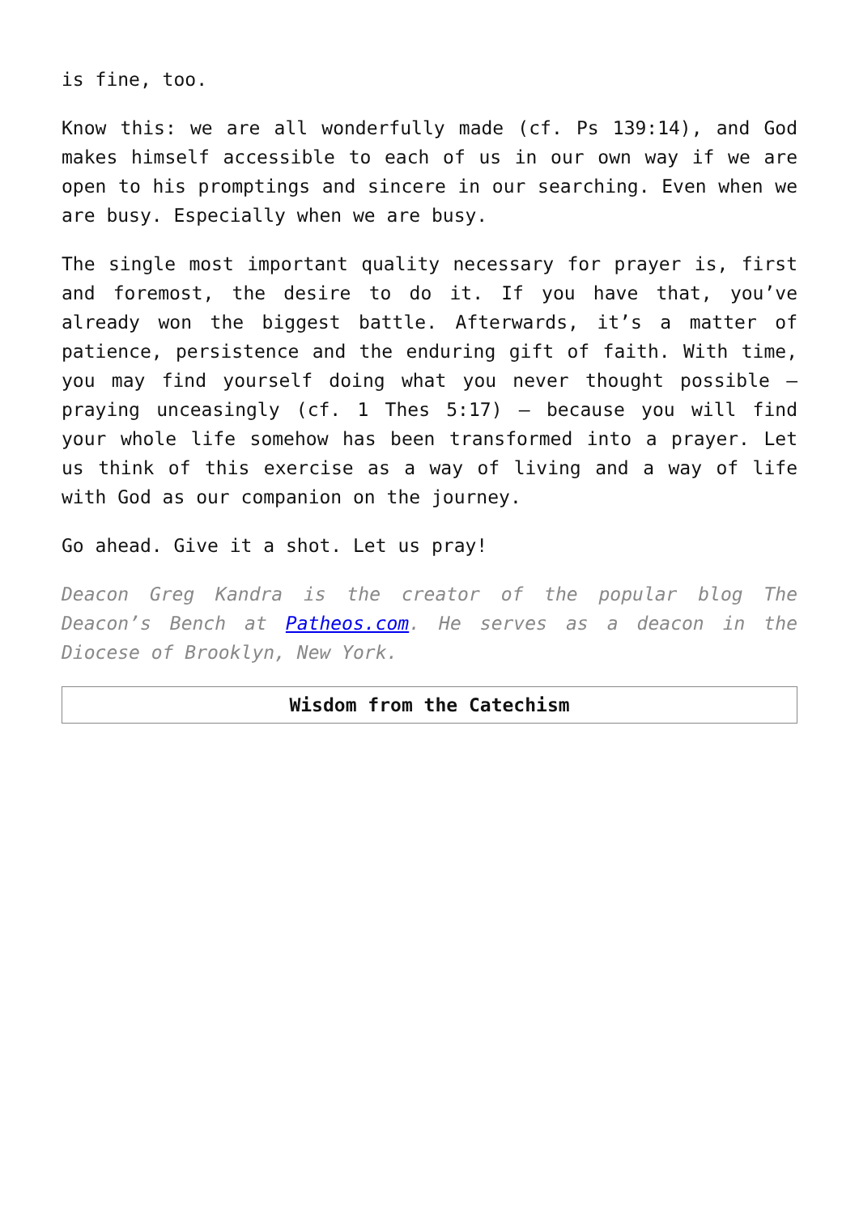is fine, too.
Know this: we are all wonderfully made (cf. Ps 139:14), and God makes himself accessible to each of us in our own way if we are open to his promptings and sincere in our searching. Even when we are busy. Especially when we are busy.
The single most important quality necessary for prayer is, first and foremost, the desire to do it. If you have that, you’ve already won the biggest battle. Afterwards, it’s a matter of patience, persistence and the enduring gift of faith. With time, you may find yourself doing what you never thought possible – praying unceasingly (cf. 1 Thes 5:17) – because you will find your whole life somehow has been transformed into a prayer. Let us think of this exercise as a way of living and a way of life with God as our companion on the journey.
Go ahead. Give it a shot. Let us pray!
Deacon Greg Kandra is the creator of the popular blog The Deacon’s Bench at Patheos.com. He serves as a deacon in the Diocese of Brooklyn, New York.
Wisdom from the Catechism